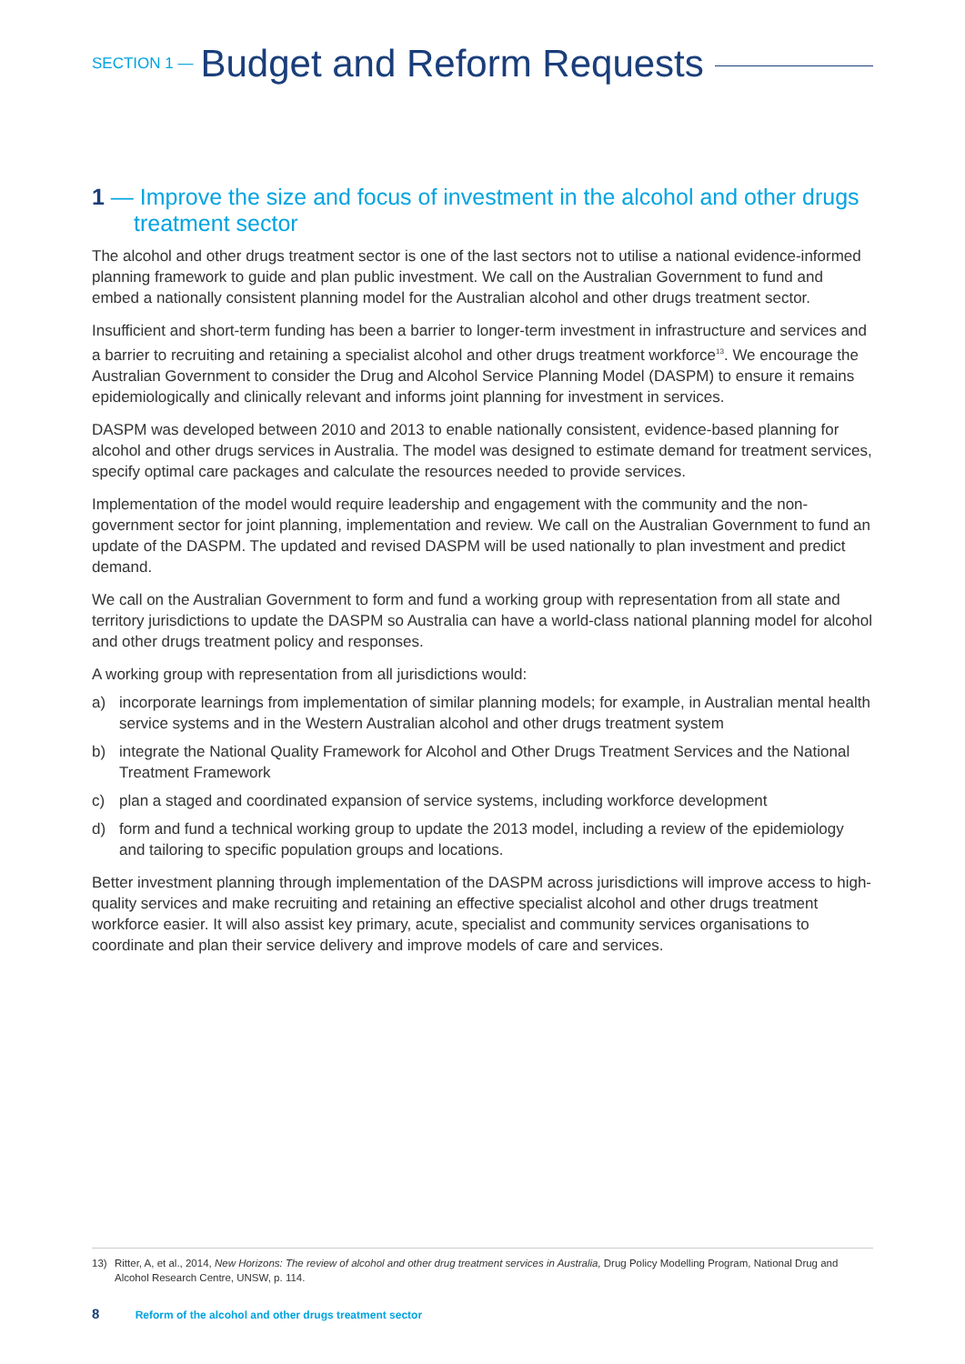SECTION 1 — Budget and Reform Requests
1 — Improve the size and focus of investment in the alcohol and other drugs treatment sector
The alcohol and other drugs treatment sector is one of the last sectors not to utilise a national evidence-informed planning framework to guide and plan public investment. We call on the Australian Government to fund and embed a nationally consistent planning model for the Australian alcohol and other drugs treatment sector.
Insufficient and short-term funding has been a barrier to longer-term investment in infrastructure and services and a barrier to recruiting and retaining a specialist alcohol and other drugs treatment workforce<sup>13</sup>. We encourage the Australian Government to consider the Drug and Alcohol Service Planning Model (DASPM) to ensure it remains epidemiologically and clinically relevant and informs joint planning for investment in services.
DASPM was developed between 2010 and 2013 to enable nationally consistent, evidence-based planning for alcohol and other drugs services in Australia. The model was designed to estimate demand for treatment services, specify optimal care packages and calculate the resources needed to provide services.
Implementation of the model would require leadership and engagement with the community and the non-government sector for joint planning, implementation and review. We call on the Australian Government to fund an update of the DASPM. The updated and revised DASPM will be used nationally to plan investment and predict demand.
We call on the Australian Government to form and fund a working group with representation from all state and territory jurisdictions to update the DASPM so Australia can have a world-class national planning model for alcohol and other drugs treatment policy and responses.
A working group with representation from all jurisdictions would:
a) incorporate learnings from implementation of similar planning models; for example, in Australian mental health service systems and in the Western Australian alcohol and other drugs treatment system
b) integrate the National Quality Framework for Alcohol and Other Drugs Treatment Services and the National Treatment Framework
c) plan a staged and coordinated expansion of service systems, including workforce development
d) form and fund a technical working group to update the 2013 model, including a review of the epidemiology and tailoring to specific population groups and locations.
Better investment planning through implementation of the DASPM across jurisdictions will improve access to high-quality services and make recruiting and retaining an effective specialist alcohol and other drugs treatment workforce easier. It will also assist key primary, acute, specialist and community services organisations to coordinate and plan their service delivery and improve models of care and services.
13) Ritter, A, et al., 2014, New Horizons: The review of alcohol and other drug treatment services in Australia, Drug Policy Modelling Program, National Drug and Alcohol Research Centre, UNSW, p. 114.
8 Reform of the alcohol and other drugs treatment sector